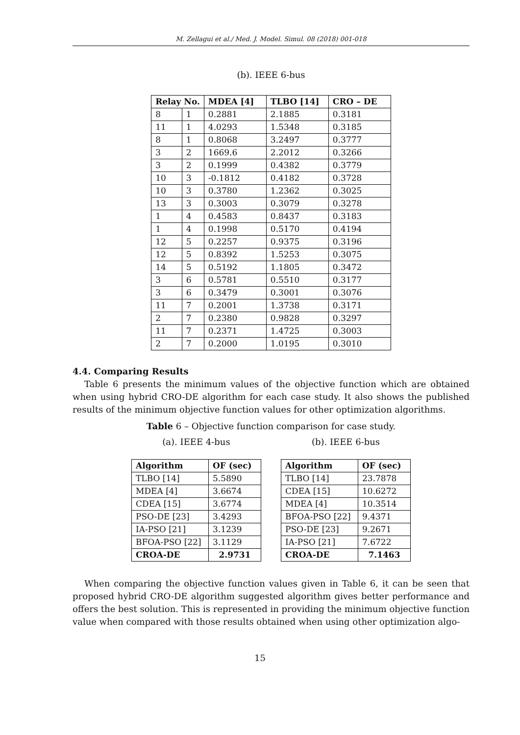M. Zellagui et al./ Med. J. Model. Simul. 08 (2018) 001-018
(b). IEEE 6-bus
| Relay No. | | MDEA [4] | TLBO [14] | CRO – DE |
| --- | --- | --- | --- | --- |
| 8 | 1 | 0.2881 | 2.1885 | 0.3181 |
| 11 | 1 | 4.0293 | 1.5348 | 0.3185 |
| 8 | 1 | 0.8068 | 3.2497 | 0.3777 |
| 3 | 2 | 1669.6 | 2.2012 | 0.3266 |
| 3 | 2 | 0.1999 | 0.4382 | 0.3779 |
| 10 | 3 | -0.1812 | 0.4182 | 0.3728 |
| 10 | 3 | 0.3780 | 1.2362 | 0.3025 |
| 13 | 3 | 0.3003 | 0.3079 | 0.3278 |
| 1 | 4 | 0.4583 | 0.8437 | 0.3183 |
| 1 | 4 | 0.1998 | 0.5170 | 0.4194 |
| 12 | 5 | 0.2257 | 0.9375 | 0.3196 |
| 12 | 5 | 0.8392 | 1.5253 | 0.3075 |
| 14 | 5 | 0.5192 | 1.1805 | 0.3472 |
| 3 | 6 | 0.5781 | 0.5510 | 0.3177 |
| 3 | 6 | 0.3479 | 0.3001 | 0.3076 |
| 11 | 7 | 0.2001 | 1.3738 | 0.3171 |
| 2 | 7 | 0.2380 | 0.9828 | 0.3297 |
| 11 | 7 | 0.2371 | 1.4725 | 0.3003 |
| 2 | 7 | 0.2000 | 1.0195 | 0.3010 |
4.4. Comparing Results
Table 6 presents the minimum values of the objective function which are obtained when using hybrid CRO-DE algorithm for each case study. It also shows the published results of the minimum objective function values for other optimization algorithms.
Table 6 – Objective function comparison for case study.
(a). IEEE 4-bus
| Algorithm | OF (sec) |
| --- | --- |
| TLBO [14] | 5.5890 |
| MDEA [4] | 3.6674 |
| CDEA [15] | 3.6774 |
| PSO-DE [23] | 3.4293 |
| IA-PSO [21] | 3.1239 |
| BFOA-PSO [22] | 3.1129 |
| CROA-DE | 2.9731 |
(b). IEEE 6-bus
| Algorithm | OF (sec) |
| --- | --- |
| TLBO [14] | 23.7878 |
| CDEA [15] | 10.6272 |
| MDEA [4] | 10.3514 |
| BFOA-PSO [22] | 9.4371 |
| PSO-DE [23] | 9.2671 |
| IA-PSO [21] | 7.6722 |
| CROA-DE | 7.1463 |
When comparing the objective function values given in Table 6, it can be seen that proposed hybrid CRO-DE algorithm suggested algorithm gives better performance and offers the best solution. This is represented in providing the minimum objective function value when compared with those results obtained when using other optimization algo-
15